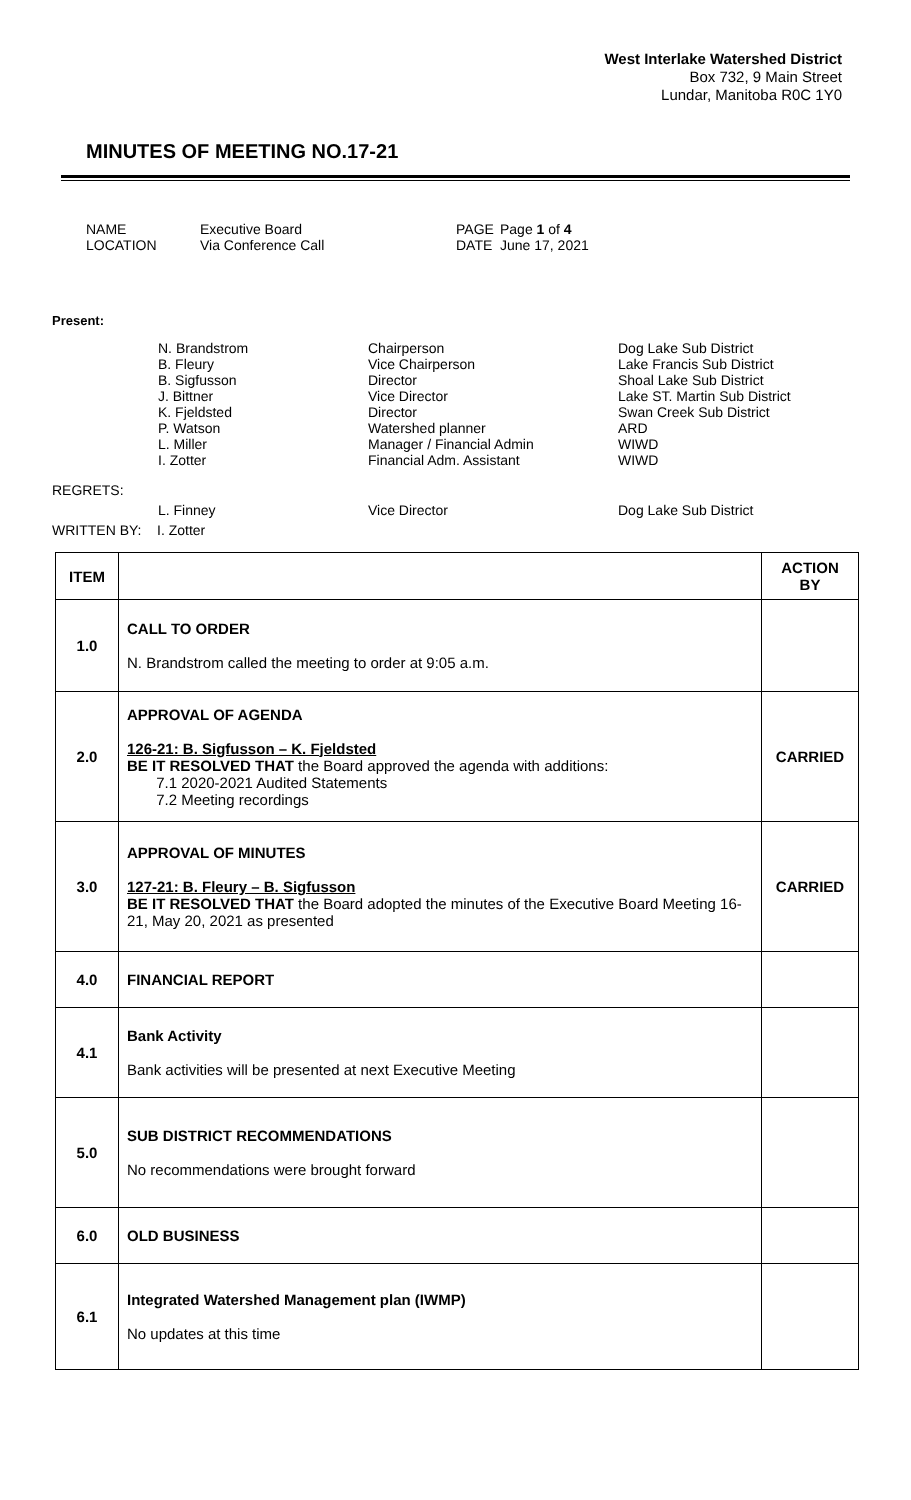West Interlake Watershed District
Box 732, 9 Main Street
Lundar, Manitoba R0C 1Y0
MINUTES OF MEETING NO.17-21
NAME
Executive Board
PAGE
Page 1 of 4
LOCATION
Via Conference Call
DATE
June 17, 2021
Present:
N. Brandstrom
Chairperson
Dog Lake Sub District
B. Fleury
Vice Chairperson
Lake Francis Sub District
B. Sigfusson
Director
Shoal Lake Sub District
J. Bittner
Vice Director
Lake ST. Martin Sub District
K. Fjeldsted
Director
Swan Creek Sub District
P. Watson
Watershed planner
ARD
L. Miller
Manager / Financial Admin
WIWD
I. Zotter
Financial Adm. Assistant
WIWD
REGRETS:
L. Finney
Vice Director
Dog Lake Sub District
WRITTEN BY: I. Zotter
| ITEM | | ACTION BY |
| --- | --- | --- |
| 1.0 | CALL TO ORDER N. Brandstrom called the meeting to order at 9:05 a.m. | |
| 2.0 | APPROVAL OF AGENDA 126-21: B. Sigfusson – K. Fjeldsted BE IT RESOLVED THAT the Board approved the agenda with additions: 7.1 2020-2021 Audited Statements 7.2 Meeting recordings | CARRIED |
| 3.0 | APPROVAL OF MINUTES 127-21: B. Fleury – B. Sigfusson BE IT RESOLVED THAT the Board adopted the minutes of the Executive Board Meeting 16-21, May 20, 2021 as presented | CARRIED |
| 4.0 | FINANCIAL REPORT | |
| 4.1 | Bank Activity Bank activities will be presented at next Executive Meeting | |
| 5.0 | SUB DISTRICT RECOMMENDATIONS No recommendations were brought forward | |
| 6.0 | OLD BUSINESS | |
| 6.1 | Integrated Watershed Management plan (IWMP) No updates at this time | |